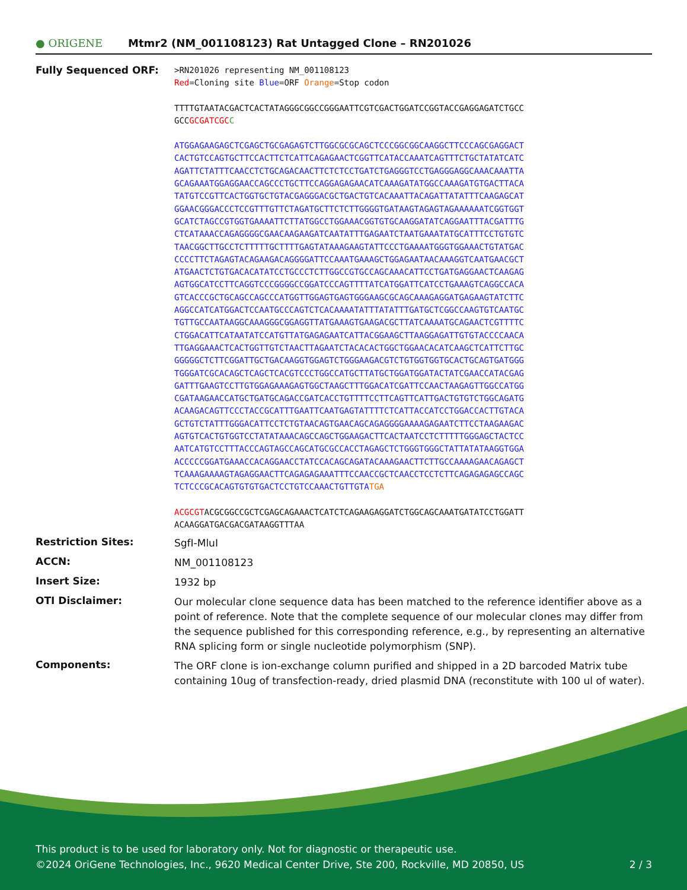● ORIGENE
Mtmr2 (NM_001108123) Rat Untagged Clone – RN201026
Fully Sequenced ORF:
>RN201026 representing NM_001108123
Red=Cloning site Blue=ORF Orange=Stop codon
TTTTGTAATACGACTCACTATAGGGCGGCCGGGAATTCGTCGACTGGATCCGGTACCGAGGAGATCTGCC
GCCGCGATCGC C
ATGGAGAAGAGCTCGAGCTGCGAGAGTCTTGGCGCGCAGCTCCCGGCGGCAAGGCTTCCCAGCGAGGACT
CACTGTCCAGTGCTTCCACTTCTCATTCAGAGAACTCGGTTCATACCAAATCAGTTTCTGCTATATCATC
AGATTCTATTTCAACCTCTGCAGACAACTTCTCTCCTGATCTGAGGGTCCTGAGGGAGGCAAACAAATTA
GCAGAAATGGAGGAACCAGCCCTGCTTCCAGGAGAGAACATCAAAGATATGGCCAAAGATGTGACTTACA
TATGTCCGTTCACTGGTGCTGTACGAGGGACGCTGACTGTCACAAATTACAGATTATATTTCAAGAGCAT
GGAACGGGACCCTCCGTTTGTTCTAGATGCTTCTCTTGGGGTGATAAGTAGAGTAGAAAAAATCGGTGGT
GCATCTAGCCGTGGTGAAAATTCTTATGGCCTGGAAACGGTGTGCAAGGATATCAGGAATTTACGATTTG
CTCATAAACCAGAGGGGCGAACAAGAAGATCAATATTTGAGAATCTAATGAAATATGCATTTCCTGTGTC
TAACGGCTTGCCTCTTTTTGCTTTTGAGTATAAAGAAGTATTCCCTGAAAATGGGTGGAAACTGTATGAC
CCCCTTCTAGAGTACAGAAGACAGGGGATTCCAAATGAAAGCTGGAGAATAACAAAGGTCAATGAACGCT
ATGAACTCTGTGACACATATCCTGCCCTCTTGGCCGTGCCAGCAAACATTCCTGATGAGGAACTCAAGAG
AGTGGCATCCTTCAGGTCCCGGGGCCGGATCCCAGTTTTATCATGGATTCATCCTGAAAGTCAGGCCACA
GTCACCCGCTGCAGCCAGCCCATGGTTGGAGTGAGTGGGAAGCGCAGCAAAGAGGATGAGAAGTATCTTC
AGGCCATCATGGACTCCAATGCCCAGTCTCACAAAATATTTATATTTGATGCTCGGCCAAGTGTCAATGC
TGTTGCCAATAAGGCAAAGGGCGGAGGTTATGAAAGTGAAGACGCTTATCAAAATGCAGAACTCGTTTTC
CTGGACATTCATAATATCCATGTTATGAGAGAATCATTACGGAAGCTTAAGGAGATTGTGTACCCCAACA
TTGAGGAAACTCACTGGTTGTCTAACTTAGAATCTACACACTGGCTGGAACACATCAAGCTCATTCTTGC
GGGGGCTCTTCGGATTGCTGACAAGGTGGAGTCTGGGAAGACGTCTGTGGTGGTGCACTGCAGTGATGGG
TGGGATCGCACAGCTCAGCTCACGTCCCTGGCCATGCTTATGCTGGATGGATACTATCGAACCATACGAG
GATTTGAAGTCCTTGTGGAGAAAGAGTGGCTAAGCTTTGGACATCGATTCCAACTAAGAGTTGGCCATGG
CGATAAGAACCATGCTGATGCAGACCGATCACCTGTTTTCCTTCAGTTCATTGACTGTGTCTGGCAGATG
ACAAGACAGTTCCCTACCGCATTTGAATTCAATGAGTATTTTCTCATTACCATCCTGGACCACTTGTACA
GCTGTCTATTTGGGACATTCCTCTGTAACAGTGAACAGCAGAGGGGAAAAGAGAATCTTCCTAAGAAGAC
AGTGTCACTGTGGTCCTATATAAACAGCCAGCTGGAAGACTTCACTAATCCTCTTTTTGGGAGCTACTCC
AATCATGTCCTTTACCCAGTAGCCAGCATGCGCCACCTAGAGCTCTGGGTGGGCTATTATATAAGGTGGA
ACCCCCGGATGAAACCACAGGAACCTATCCACAGCAGATACAAAGAACTTCTTGCCAAAAGAACAGAGCT
TCAAAGAAAAGTAGAGGAACTTCAGAGAGAAATTTCCAACCGCTCAACCTCCTCTTCAGAGAGAGCCAGC
TCTCCCGCACAGTGTGTGACTCCTGTCCAAACTGTTGTATGA
ACGCGTACGCGGCCGCTCGAGCAGAAACTCATCTCAGAAGAGGATCTGGCAGCAAATGATATCCTGGATT
ACAAGGATGACGACGATAAGGTTTAA
Restriction Sites:
SgfI-MluI
ACCN:
NM_001108123
Insert Size:
1932 bp
OTI Disclaimer:
Our molecular clone sequence data has been matched to the reference identifier above as a point of reference. Note that the complete sequence of our molecular clones may differ from the sequence published for this corresponding reference, e.g., by representing an alternative RNA splicing form or single nucleotide polymorphism (SNP).
Components:
The ORF clone is ion-exchange column purified and shipped in a 2D barcoded Matrix tube containing 10ug of transfection-ready, dried plasmid DNA (reconstitute with 100 ul of water).
This product is to be used for laboratory only. Not for diagnostic or therapeutic use.
©2024 OriGene Technologies, Inc., 9620 Medical Center Drive, Ste 200, Rockville, MD 20850, US 2 / 3